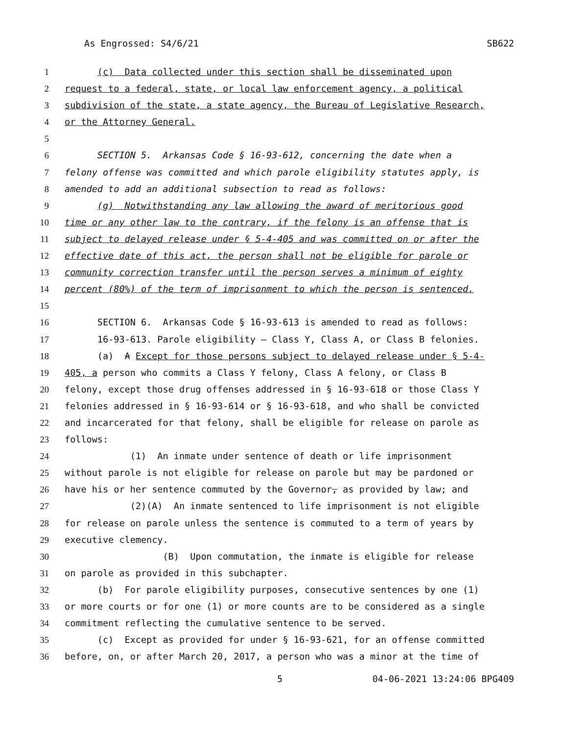As Engrossed: S4/6/21 SB622
1 (c) Data collected under this section shall be disseminated upon
2 request to a federal, state, or local law enforcement agency, a political
3 subdivision of the state, a state agency, the Bureau of Legislative Research,
4 or the Attorney General.
5
6 SECTION 5. Arkansas Code § 16-93-612, concerning the date when a
7 felony offense was committed and which parole eligibility statutes apply, is
8 amended to add an additional subsection to read as follows:
9 (g) Notwithstanding any law allowing the award of meritorious good
10 time or any other law to the contrary, if the felony is an offense that is
11 subject to delayed release under § 5-4-405 and was committed on or after the
12 effective date of this act, the person shall not be eligible for parole or
13 community correction transfer until the person serves a minimum of eighty
14 percent (80%) of the term of imprisonment to which the person is sentenced.
15
16 SECTION 6. Arkansas Code § 16-93-613 is amended to read as follows:
17 16-93-613. Parole eligibility — Class Y, Class A, or Class B felonies.
18 (a) A Except for those persons subject to delayed release under § 5-4-
19 405, a person who commits a Class Y felony, Class A felony, or Class B
20 felony, except those drug offenses addressed in § 16-93-618 or those Class Y
21 felonies addressed in § 16-93-614 or § 16-93-618, and who shall be convicted
22 and incarcerated for that felony, shall be eligible for release on parole as
23 follows:
24 (1) An inmate under sentence of death or life imprisonment
25 without parole is not eligible for release on parole but may be pardoned or
26 have his or her sentence commuted by the Governor, as provided by law; and
27 (2)(A) An inmate sentenced to life imprisonment is not eligible
28 for release on parole unless the sentence is commuted to a term of years by
29 executive clemency.
30 (B) Upon commutation, the inmate is eligible for release
31 on parole as provided in this subchapter.
32 (b) For parole eligibility purposes, consecutive sentences by one (1)
33 or more courts or for one (1) or more counts are to be considered as a single
34 commitment reflecting the cumulative sentence to be served.
35 (c) Except as provided for under § 16-93-621, for an offense committed
36 before, on, or after March 20, 2017, a person who was a minor at the time of
5 04-06-2021 13:24:06 BPG409